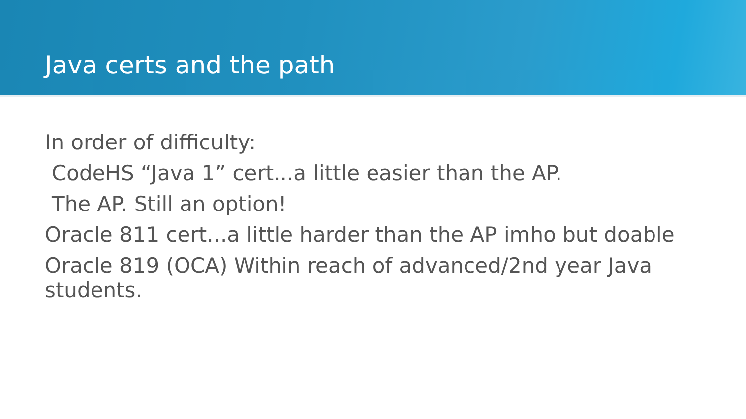Java certs and the path
In order of difficulty:
CodeHS “Java 1” cert...a little easier than the AP.
The AP. Still an option!
Oracle 811 cert...a little harder than the AP imho but doable
Oracle 819 (OCA) Within reach of advanced/2nd year Java students.